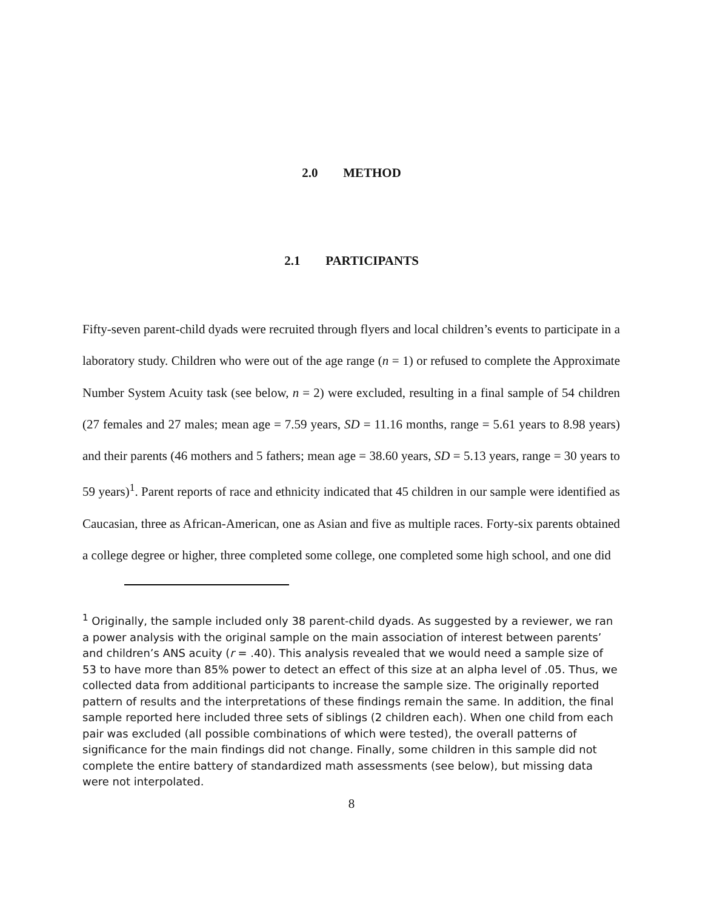2.0 METHOD
2.1 PARTICIPANTS
Fifty-seven parent-child dyads were recruited through flyers and local children’s events to participate in a laboratory study. Children who were out of the age range (n = 1) or refused to complete the Approximate Number System Acuity task (see below, n = 2) were excluded, resulting in a final sample of 54 children (27 females and 27 males; mean age = 7.59 years, SD = 11.16 months, range = 5.61 years to 8.98 years) and their parents (46 mothers and 5 fathers; mean age = 38.60 years, SD = 5.13 years, range = 30 years to 59 years)<sup>1</sup>. Parent reports of race and ethnicity indicated that 45 children in our sample were identified as Caucasian, three as African-American, one as Asian and five as multiple races. Forty-six parents obtained a college degree or higher, three completed some college, one completed some high school, and one did
<sup>1</sup> Originally, the sample included only 38 parent-child dyads. As suggested by a reviewer, we ran a power analysis with the original sample on the main association of interest between parents’ and children’s ANS acuity (r = .40). This analysis revealed that we would need a sample size of 53 to have more than 85% power to detect an effect of this size at an alpha level of .05. Thus, we collected data from additional participants to increase the sample size. The originally reported pattern of results and the interpretations of these findings remain the same. In addition, the final sample reported here included three sets of siblings (2 children each). When one child from each pair was excluded (all possible combinations of which were tested), the overall patterns of significance for the main findings did not change. Finally, some children in this sample did not complete the entire battery of standardized math assessments (see below), but missing data were not interpolated.
8